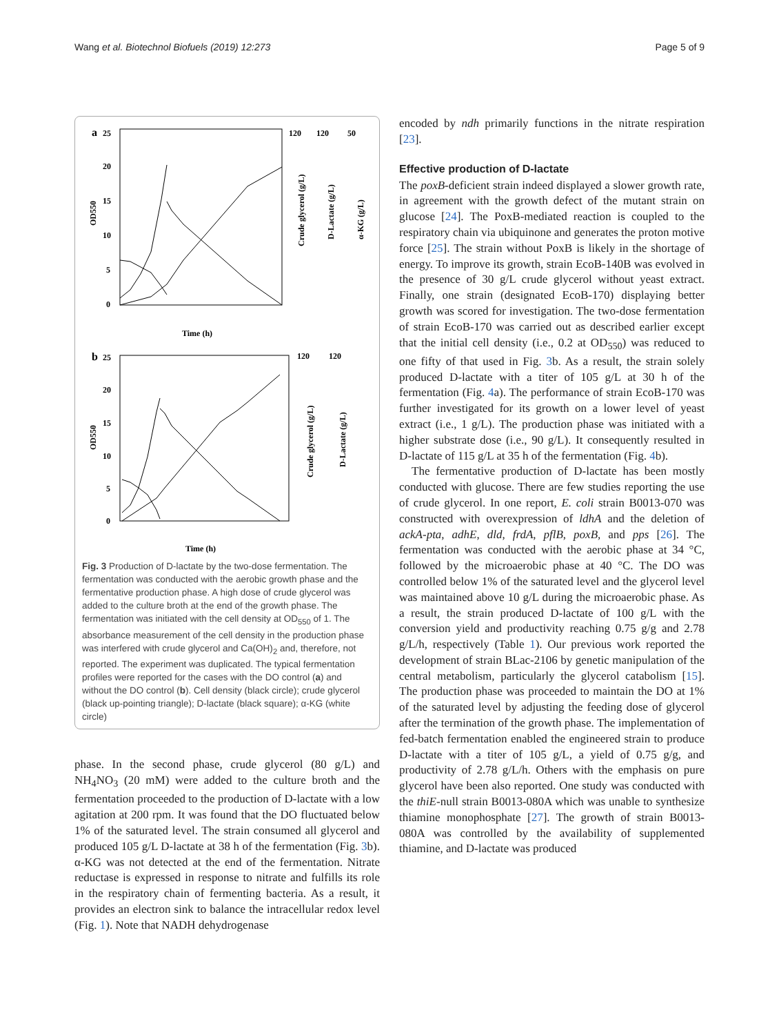Wang et al. Biotechnol Biofuels (2019) 12:273 Page 5 of 9
a
25
20
15
10
5
0
OD550
120
120
50
Crude glycerol (g/L)
D-Lactate (g/L)
α-KG (g/L)
Time (h)
b
25
20
15
10
5
0
OD550
120
120
Crude glycerol (g/L)
D-Lactate (g/L)
Time (h)
Fig. 3 Production of D-lactate by the two-dose fermentation. The fermentation was conducted with the aerobic growth phase and the fermentative production phase. A high dose of crude glycerol was added to the culture broth at the end of the growth phase. The fermentation was initiated with the cell density at OD<sub>550</sub> of 1. The absorbance measurement of the cell density in the production phase was interfered with crude glycerol and Ca(OH)<sub>2</sub> and, therefore, not reported. The experiment was duplicated. The typical fermentation profiles were reported for the cases with the DO control (a) and without the DO control (b). Cell density (black circle); crude glycerol (black up-pointing triangle); D-lactate (black square); α-KG (white circle)
phase. In the second phase, crude glycerol (80 g/L) and NH<sub>4</sub>NO<sub>3</sub> (20 mM) were added to the culture broth and the fermentation proceeded to the production of D-lactate with a low agitation at 200 rpm. It was found that the DO fluctuated below 1% of the saturated level. The strain consumed all glycerol and produced 105 g/L D-lactate at 38 h of the fermentation (Fig. 3b). α-KG was not detected at the end of the fermentation. Nitrate reductase is expressed in response to nitrate and fulfills its role in the respiratory chain of fermenting bacteria. As a result, it provides an electron sink to balance the intracellular redox level (Fig. 1). Note that NADH dehydrogenase
encoded by ndh primarily functions in the nitrate respiration [23].
Effective production of D-lactate
The poxB-deficient strain indeed displayed a slower growth rate, in agreement with the growth defect of the mutant strain on glucose [24]. The PoxB-mediated reaction is coupled to the respiratory chain via ubiquinone and generates the proton motive force [25]. The strain without PoxB is likely in the shortage of energy. To improve its growth, strain EcoB-140B was evolved in the presence of 30 g/L crude glycerol without yeast extract. Finally, one strain (designated EcoB-170) displaying better growth was scored for investigation. The two-dose fermentation of strain EcoB-170 was carried out as described earlier except that the initial cell density (i.e., 0.2 at OD<sub>550</sub>) was reduced to one fifty of that used in Fig. 3b. As a result, the strain solely produced D-lactate with a titer of 105 g/L at 30 h of the fermentation (Fig. 4a). The performance of strain EcoB-170 was further investigated for its growth on a lower level of yeast extract (i.e., 1 g/L). The production phase was initiated with a higher substrate dose (i.e., 90 g/L). It consequently resulted in D-lactate of 115 g/L at 35 h of the fermentation (Fig. 4b).
The fermentative production of D-lactate has been mostly conducted with glucose. There are few studies reporting the use of crude glycerol. In one report, E. coli strain B0013-070 was constructed with overexpression of ldhA and the deletion of ackA-pta, adhE, dld, frdA, pflB, poxB, and pps [26]. The fermentation was conducted with the aerobic phase at 34 °C, followed by the microaerobic phase at 40 °C. The DO was controlled below 1% of the saturated level and the glycerol level was maintained above 10 g/L during the microaerobic phase. As a result, the strain produced D-lactate of 100 g/L with the conversion yield and productivity reaching 0.75 g/g and 2.78 g/L/h, respectively (Table 1). Our previous work reported the development of strain BLac-2106 by genetic manipulation of the central metabolism, particularly the glycerol catabolism [15]. The production phase was proceeded to maintain the DO at 1% of the saturated level by adjusting the feeding dose of glycerol after the termination of the growth phase. The implementation of fed-batch fermentation enabled the engineered strain to produce D-lactate with a titer of 105 g/L, a yield of 0.75 g/g, and productivity of 2.78 g/L/h. Others with the emphasis on pure glycerol have been also reported. One study was conducted with the thiE-null strain B0013-080A which was unable to synthesize thiamine monophosphate [27]. The growth of strain B0013-080A was controlled by the availability of supplemented thiamine, and D-lactate was produced